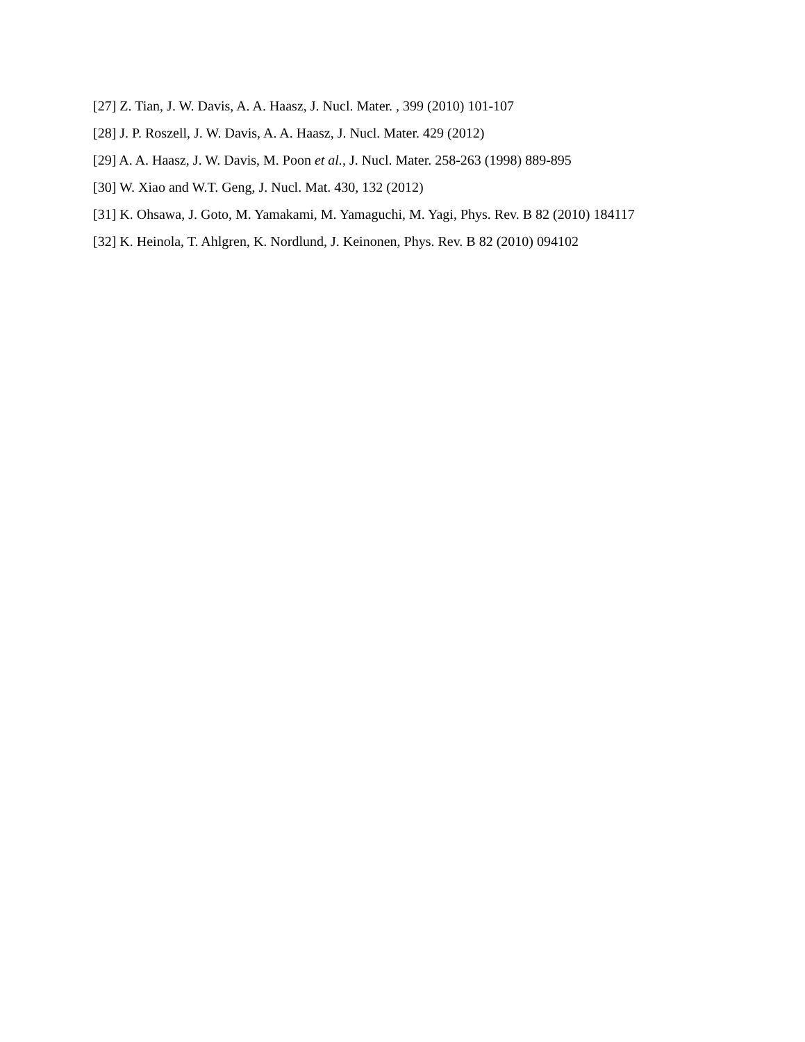[27] Z. Tian, J. W. Davis, A. A. Haasz, J. Nucl. Mater. , 399 (2010) 101-107
[28] J. P. Roszell, J. W. Davis, A. A. Haasz, J. Nucl. Mater. 429 (2012)
[29] A. A. Haasz, J. W. Davis, M. Poon et al., J. Nucl. Mater. 258-263 (1998) 889-895
[30] W. Xiao and W.T. Geng, J. Nucl. Mat. 430, 132 (2012)
[31] K. Ohsawa, J. Goto, M. Yamakami, M. Yamaguchi, M. Yagi, Phys. Rev. B 82 (2010) 184117
[32] K. Heinola, T. Ahlgren, K. Nordlund, J. Keinonen, Phys. Rev. B 82 (2010) 094102